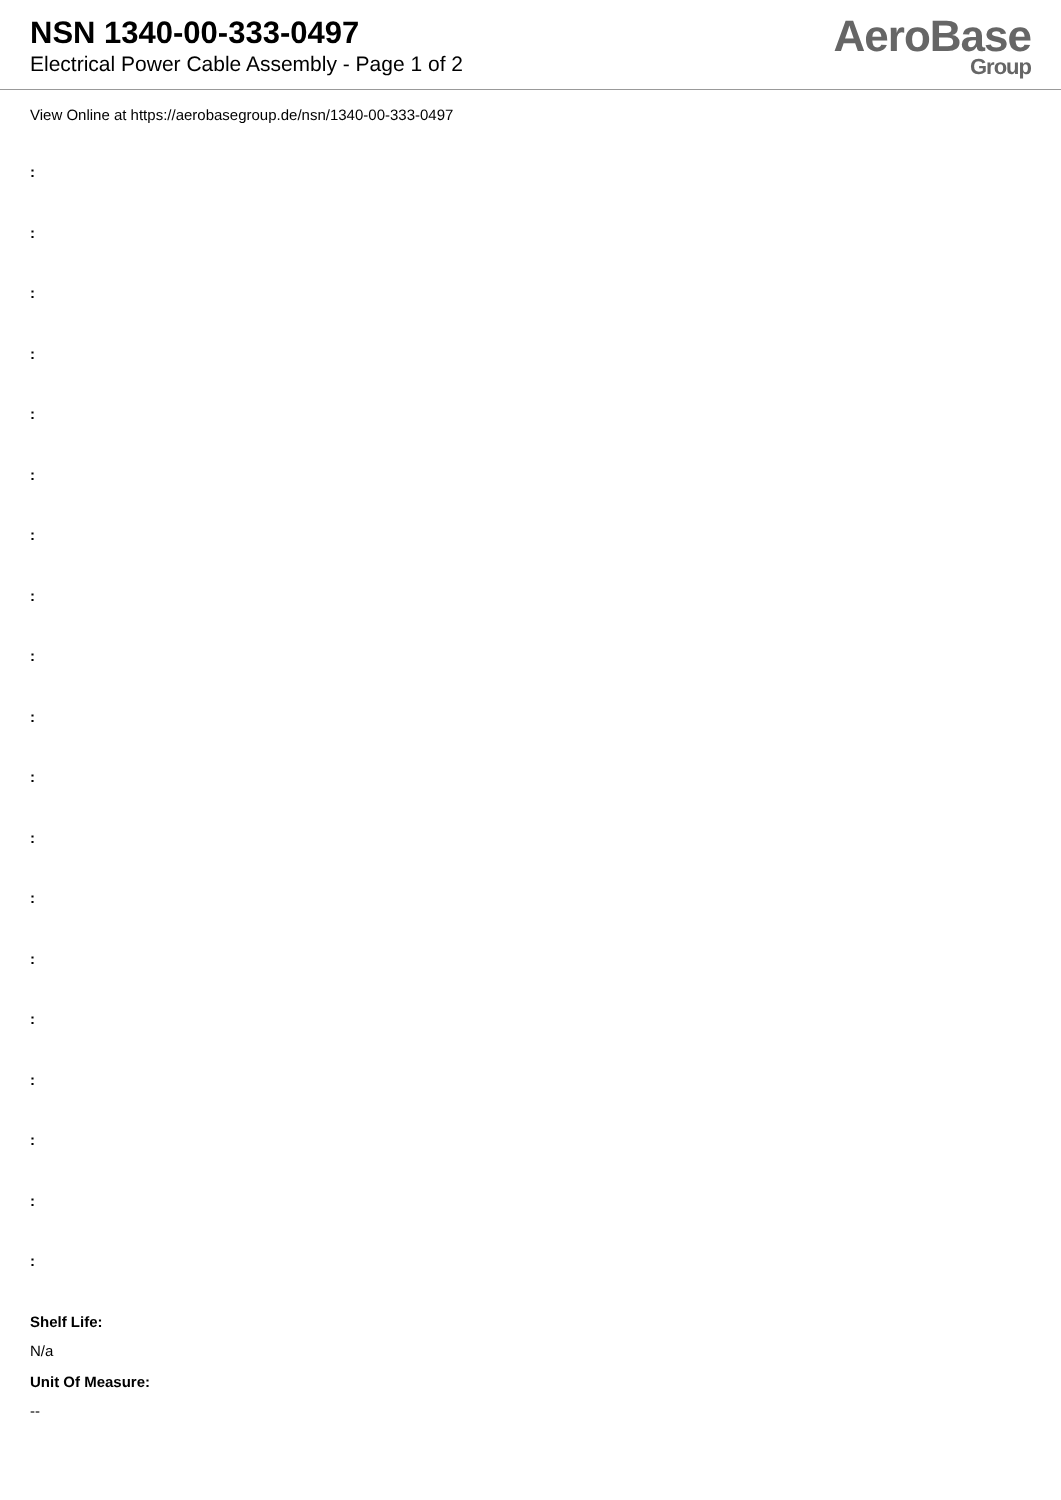NSN 1340-00-333-0497
Electrical Power Cable Assembly - Page 1 of 2
AeroBase
Group
View Online at https://aerobasegroup.de/nsn/1340-00-333-0497
:
:
:
:
:
:
:
:
:
:
:
:
:
:
:
:
:
:
:
Shelf Life:
N/a
Unit Of Measure:
--